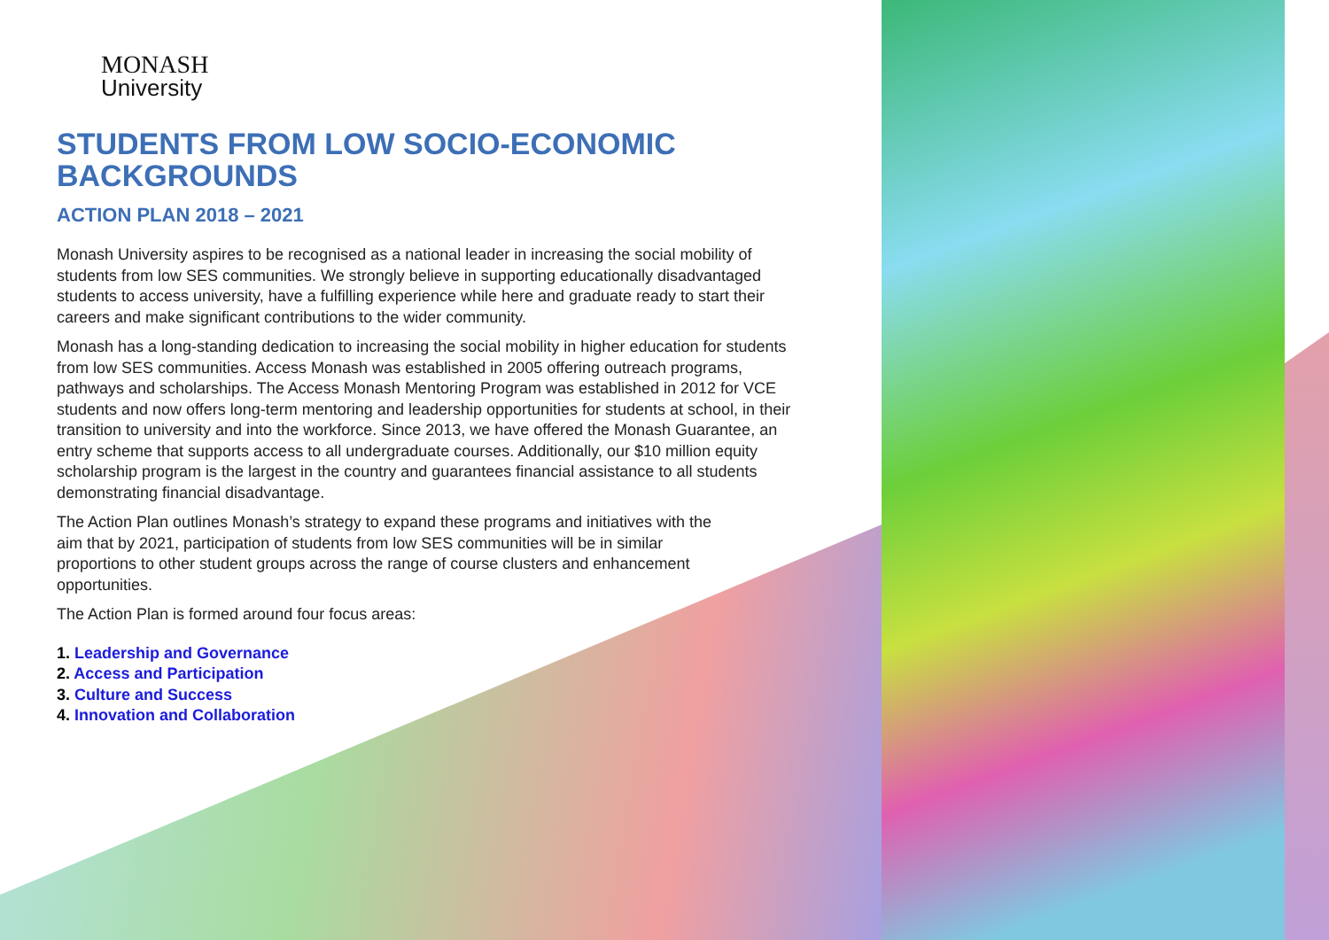MONASH
University
STUDENTS FROM LOW SOCIO-ECONOMIC
BACKGROUNDS
ACTION PLAN 2018 – 2021
Monash University aspires to be recognised as a national leader in increasing the social mobility of students from low SES communities. We strongly believe in supporting educationally disadvantaged students to access university, have a fulfilling experience while here and graduate ready to start their careers and make significant contributions to the wider community.
Monash has a long-standing dedication to increasing the social mobility in higher education for students from low SES communities. Access Monash was established in 2005 offering outreach programs, pathways and scholarships. The Access Monash Mentoring Program was established in 2012 for VCE students and now offers long-term mentoring and leadership opportunities for students at school, in their transition to university and into the workforce. Since 2013, we have offered the Monash Guarantee, an entry scheme that supports access to all undergraduate courses. Additionally, our $10 million equity scholarship program is the largest in the country and guarantees financial assistance to all students demonstrating financial disadvantage.
The Action Plan outlines Monash’s strategy to expand these programs and initiatives with the aim that by 2021, participation of students from low SES communities will be in similar proportions to other student groups across the range of course clusters and enhancement opportunities.
The Action Plan is formed around four focus areas:
1. Leadership and Governance
2. Access and Participation
3. Culture and Success
4. Innovation and Collaboration